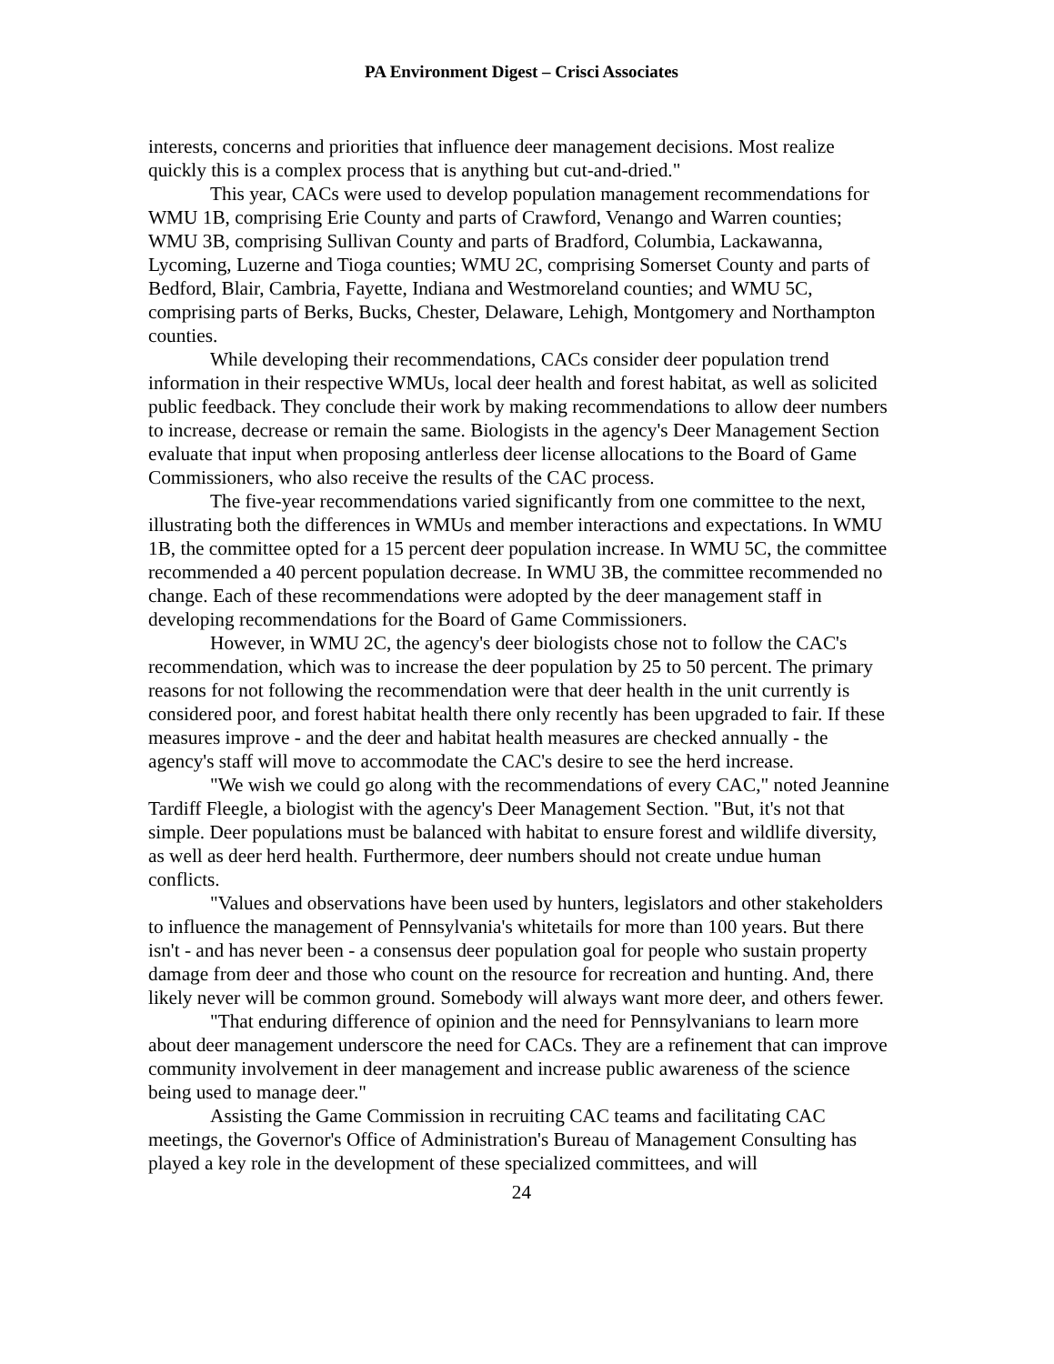PA Environment Digest – Crisci Associates
interests, concerns and priorities that influence deer management decisions. Most realize quickly this is a complex process that is anything but cut-and-dried."
This year, CACs were used to develop population management recommendations for WMU 1B, comprising Erie County and parts of Crawford, Venango and Warren counties; WMU 3B, comprising Sullivan County and parts of Bradford, Columbia, Lackawanna, Lycoming, Luzerne and Tioga counties; WMU 2C, comprising Somerset County and parts of Bedford, Blair, Cambria, Fayette, Indiana and Westmoreland counties; and WMU 5C, comprising parts of Berks, Bucks, Chester, Delaware, Lehigh, Montgomery and Northampton counties.
While developing their recommendations, CACs consider deer population trend information in their respective WMUs, local deer health and forest habitat, as well as solicited public feedback. They conclude their work by making recommendations to allow deer numbers to increase, decrease or remain the same. Biologists in the agency's Deer Management Section evaluate that input when proposing antlerless deer license allocations to the Board of Game Commissioners, who also receive the results of the CAC process.
The five-year recommendations varied significantly from one committee to the next, illustrating both the differences in WMUs and member interactions and expectations. In WMU 1B, the committee opted for a 15 percent deer population increase. In WMU 5C, the committee recommended a 40 percent population decrease. In WMU 3B, the committee recommended no change. Each of these recommendations were adopted by the deer management staff in developing recommendations for the Board of Game Commissioners.
However, in WMU 2C, the agency's deer biologists chose not to follow the CAC's recommendation, which was to increase the deer population by 25 to 50 percent. The primary reasons for not following the recommendation were that deer health in the unit currently is considered poor, and forest habitat health there only recently has been upgraded to fair. If these measures improve - and the deer and habitat health measures are checked annually - the agency's staff will move to accommodate the CAC's desire to see the herd increase.
"We wish we could go along with the recommendations of every CAC," noted Jeannine Tardiff Fleegle, a biologist with the agency's Deer Management Section. "But, it's not that simple. Deer populations must be balanced with habitat to ensure forest and wildlife diversity, as well as deer herd health. Furthermore, deer numbers should not create undue human conflicts.
"Values and observations have been used by hunters, legislators and other stakeholders to influence the management of Pennsylvania's whitetails for more than 100 years. But there isn't - and has never been - a consensus deer population goal for people who sustain property damage from deer and those who count on the resource for recreation and hunting. And, there likely never will be common ground. Somebody will always want more deer, and others fewer.
"That enduring difference of opinion and the need for Pennsylvanians to learn more about deer management underscore the need for CACs. They are a refinement that can improve community involvement in deer management and increase public awareness of the science being used to manage deer."
Assisting the Game Commission in recruiting CAC teams and facilitating CAC meetings, the Governor's Office of Administration's Bureau of Management Consulting has played a key role in the development of these specialized committees, and will
24